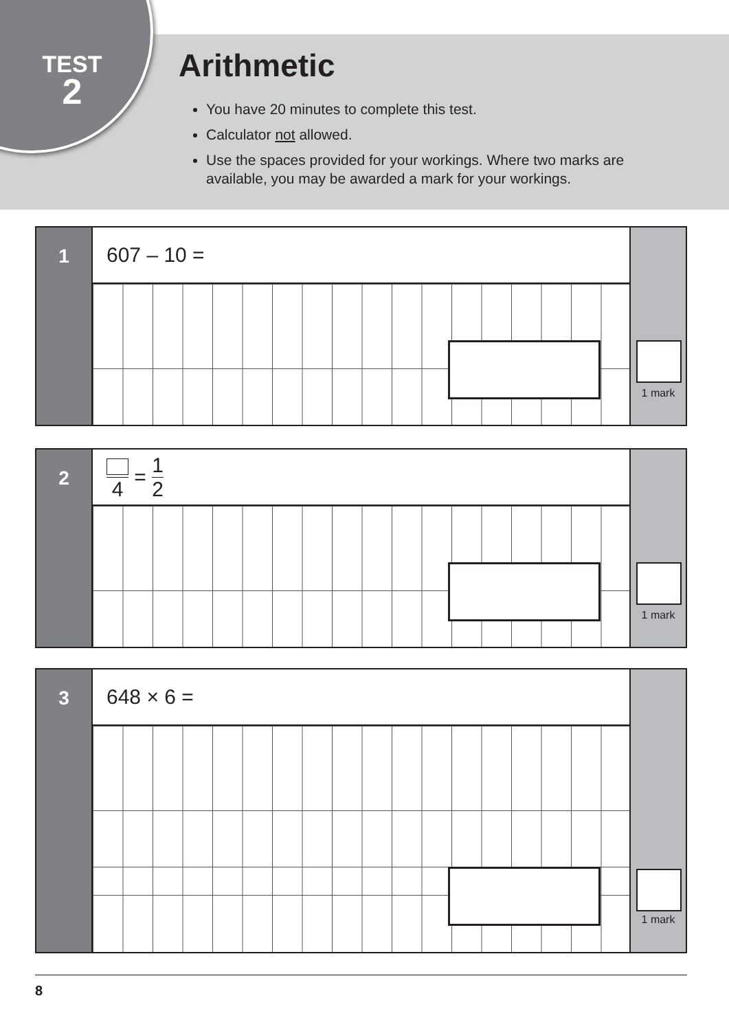TEST
2
Arithmetic
You have 20 minutes to complete this test.
Calculator not allowed.
Use the spaces provided for your workings. Where two marks are available, you may be awarded a mark for your workings.
1
607 – 10 =
1 mark
2
4 = 1 2
1 mark
3
648 × 6 =
1 mark
8